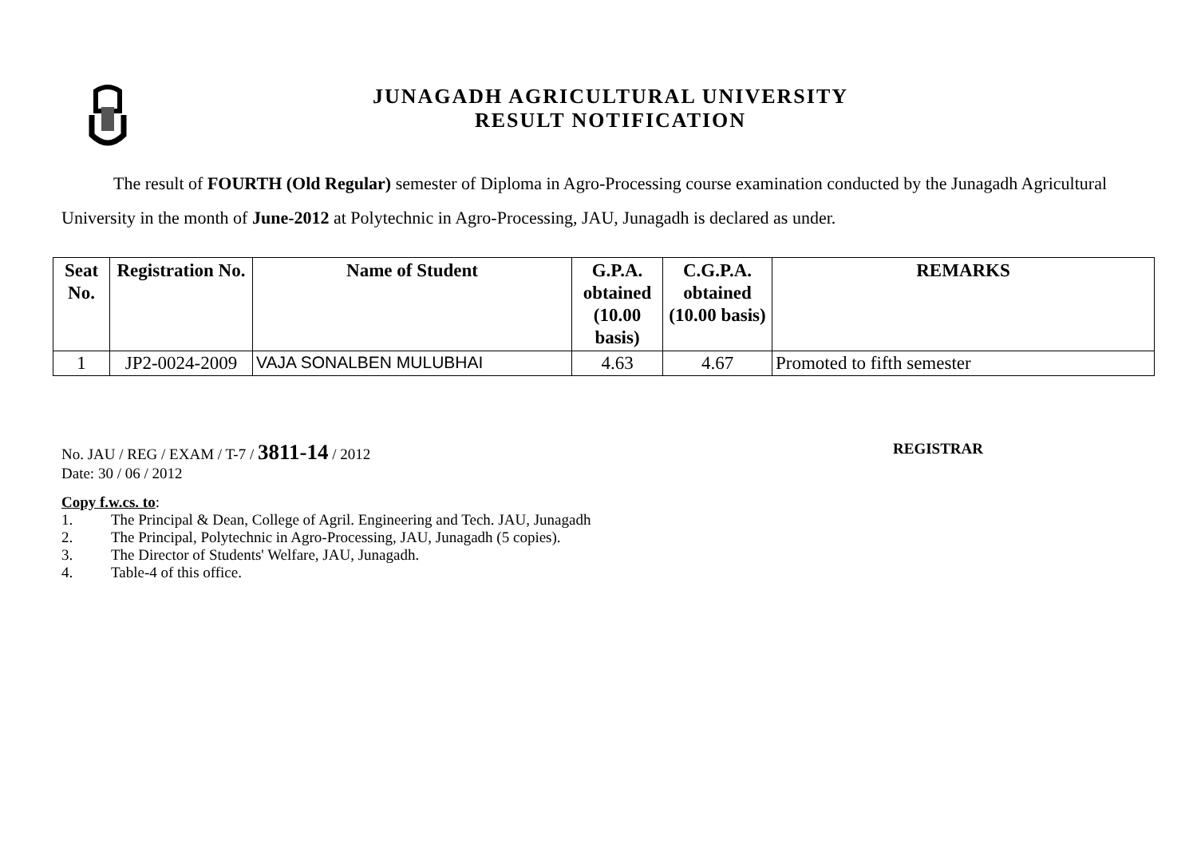JUNAGADH AGRICULTURAL UNIVERSITY
RESULT NOTIFICATION
The result of FOURTH (Old Regular) semester of Diploma in Agro-Processing course examination conducted by the Junagadh Agricultural University in the month of June-2012 at Polytechnic in Agro-Processing, JAU, Junagadh is declared as under.
| Seat No. | Registration No. | Name of Student | G.P.A. obtained (10.00 basis) | C.G.P.A. obtained (10.00 basis) | REMARKS |
| --- | --- | --- | --- | --- | --- |
| 1 | JP2-0024-2009 | VAJA SONALBEN MULUBHAI | 4.63 | 4.67 | Promoted to fifth semester |
No. JAU / REG / EXAM / T-7 / 3811-14 / 2012
REGISTRAR
Date: 30 / 06 / 2012
Copy f.w.cs. to:
1. The Principal & Dean, College of Agril. Engineering and Tech. JAU, Junagadh
2. The Principal, Polytechnic in Agro-Processing, JAU, Junagadh (5 copies).
3. The Director of Students' Welfare, JAU, Junagadh.
4. Table-4 of this office.